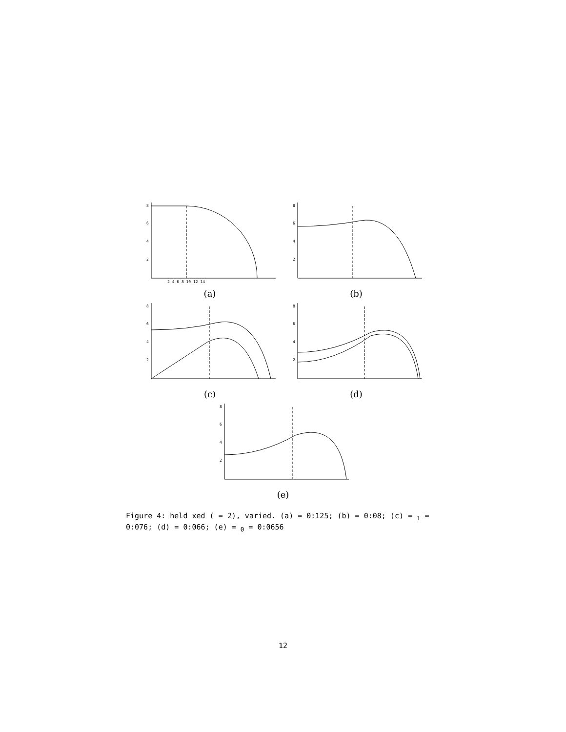8
6
4
2
2 4 6 8 10 12 14
(a)
8
6
4
2
(b)
8
6
4
2
(c)
8
6
4
2
(d)
8
6
4
2
(e)
Figure 4: held xed ( = 2), varied. (a) = 0:125; (b) = 0:08; (c) = <sub>1</sub> = 0:076; (d) = 0:066; (e) = <sub>0</sub> = 0:0656
12